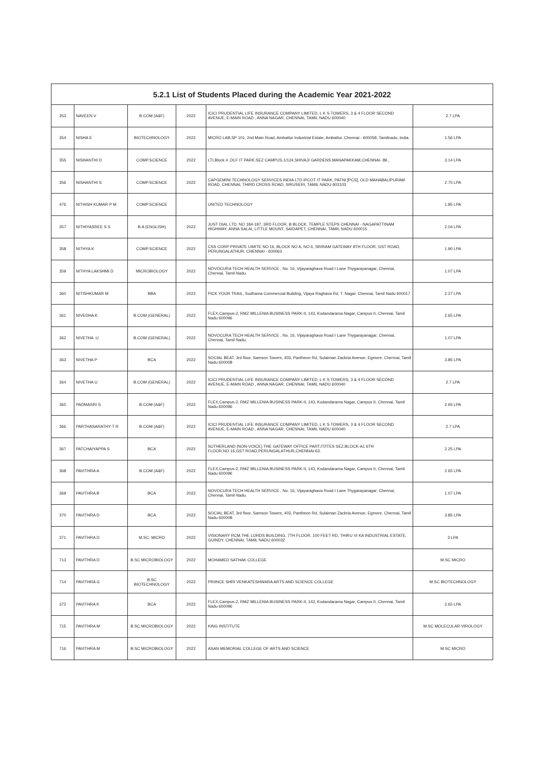| 5.2.1 List of Students Placed during the Academic Year 2021-2022 | | | | | |
| --- | --- | --- | --- | --- | --- |
| 353 | NAVEEN V | B.COM (A&F) | 2022 | ICICI PRUDENTIAL LIFE INSURANCE COMPANY LIMITED, L K S TOWERS, 3 & 4 FLOOR SECOND AVENUE, E-MAIN ROAD , ANNA NAGAR, CHENNAI, TAMIL NADU 600040 | 2.7 LPA |
| 354 | NISHA E | BIOTECHNOLOGY | 2022 | MICRO LAB,SP 101, 2nd Main Road, Ambattur Industrial Estate, Ambattur, Chennai - 600058, Tamilnadu, India. | 1.56 LPA |
| 355 | NISHANTHI D | COMP.SCIENCE | 2022 | LTI,Block 4 ,DLF IT PARK,SEZ CAMPUS,1/124,SHIVAJI GARDENS,MANAPAKKAM,CHENNAI- 89., | 3.14 LPA |
| 356 | NISHANTHI S | COMP.SCIENCE | 2022 | CAPGEMINI TECHNOLOGY SERVICES INDIA LTD IPCOT IT PARK, PATNI [PCS], OLD MAHABALIPURAM ROAD, CHENNAI, THIRD CROSS ROAD, SIRUSERI, TAMIL NADU 603103 | 2.75 LPA |
| 476 | NITHISH KUMAR P M | COMP.SCIENCE | | UNITED TECHNOLOGY | 1.85 LPA |
| 357 | NITHIYASREE S S | B.A (ENGLISH) | 2022 | JUST DIAL LTD, NO 184-187, 3RD FLOOR, B BLOCK, TEMPLE STEPS CHENNAI - NAGAPATTINAM HIGHWAY, ANNA SALAI, LITTLE MOUNT, SAIDAPET, CHENNAI, TAMIL NADU 600015 | 2.04 LPA |
| 358 | NITHYA K | COMP.SCIENCE | 2022 | CSS CORP PRIVATE LIMITE NO 16, BLOCK NO A, NO 6, SRIRAM GATEWAY 8TH FLOOR, GST ROAD, PERUNGALATHUR, CHENNAI - 600063 | 1.90 LPA |
| 359 | NITHYA LAKSHMI D | MICROBIOLOGY | 2022 | NOVOCURA TECH HEALTH SERVICE , No. 16, Vijayaraghava Road I Lane Thygarayanagar, Chennai, Chennai, Tamil Nadu. | 1.07 LPA |
| 360 | NITISHKUMAR M | BBA | 2022 | PICK YOUR TRAIL, Sudhama Commercial Building, Vijaya Raghava Rd, T. Nagar, Chennai, Tamil Nadu 600017 | 2.27 LPA |
| 361 | NIVEDHA K | B.COM (GENERAL) | 2022 | FLEX,Campus-2, RMZ MILLENIA BUSINESS PARK-II, 143, Kodandarama Nagar, Campus II, Chennai, Tamil Nadu 600096 | 2.65 LPA |
| 362 | NIVETHA .U | B.COM (GENERAL) | 2022 | NOVOCURA TECH HEALTH SERVICE , No. 16, Vijayaraghava Road I Lane Thygarayanagar, Chennai, Chennai, Tamil Nadu. | 1.07 LPA |
| 363 | NIVETHA P | BCA | 2022 | SOCIAL BEAT, 3rd floor, Samson Towers, 403, Pantheon Rd, Sulaiman Zackria Avenue, Egmore, Chennai, Tamil Nadu 600008 | 3.85 LPA |
| 364 | NIVETHA U | B.COM (GENERAL) | 2022 | ICICI PRUDENTIAL LIFE INSURANCE COMPANY LIMITED, L K S TOWERS, 3 & 4 FLOOR SECOND AVENUE, E-MAIN ROAD , ANNA NAGAR, CHENNAI, TAMIL NADU 600040 | 2.7 LPA |
| 365 | PADMASRI S | B.COM (A&F) | 2022 | FLEX,Campus-2, RMZ MILLENIA BUSINESS PARK-II, 143, Kodandarama Nagar, Campus II, Chennai, Tamil Nadu 600096 | 2.65 LPA |
| 366 | PARTHASARATHY T R | B.COM (A&F) | 2022 | ICICI PRUDENTIAL LIFE INSURANCE COMPANY LIMITED, L K S TOWERS, 3 & 4 FLOOR SECOND AVENUE, E-MAIN ROAD , ANNA NAGAR, CHENNAI, TAMIL NADU 600040 | 2.7 LPA |
| 367 | PATCHAIYAPPA S | BCA | 2022 | SUTHERLAND (NON-VOICE) THE GATEWAY OFFICE PART,IT/ITES SEZ,BLOCK-A1 6TH FLOOR,NO.16,GST ROAD,PERUNGALATHUR,CHENNAI-63. | 2.25 LPA |
| 368 | PAVITHRA A | B.COM (A&F) | 2022 | FLEX,Campus-2, RMZ MILLENIA BUSINESS PARK-II, 143, Kodandarama Nagar, Campus II, Chennai, Tamil Nadu 600096 | 2.65 LPA |
| 369 | PAVITHRA B | BCA | 2022 | NOVOCURA TECH HEALTH SERVICE , No. 16, Vijayaraghava Road I Lane Thygarayanagar, Chennai, Chennai, Tamil Nadu. | 1.07 LPA |
| 370 | PAVITHRA D | BCA | 2022 | SOCIAL BEAT, 3rd floor, Samson Towers, 403, Pantheon Rd, Sulaiman Zackria Avenue, Egmore, Chennai, Tamil Nadu 600008 | 3.85 LPA |
| 371 | PAVITHRA D | M.SC. MICRO | 2022 | VISIONARY RCM,THE LORDS BUILDING, 7TH FLOOR, 100 FEET RD, THIRU VI KA INDUSTRIAL ESTATE, GUINDY, CHENNAI, TAMIL NADU 600032 | 3 LPA |
| 713 | PAVITHRA D | B.SC MICROBIOLOGY | 2022 | MOHAMED SATHAK COLLEGE | M.SC MICRO |
| 714 | PAVITHRA G | B.SC BIOTECHNOLOGY | 2022 | PRIINCE SHRI VENKATESHWARA ARTS AND SCIENCE COLLEGE | M.SC BIOTECHNOLOGY |
| 372 | PAVITHRA K | BCA | 2022 | FLEX,Campus-2, RMZ MILLENIA BUSINESS PARK-II, 143, Kodandarama Nagar, Campus II, Chennai, Tamil Nadu 600096 | 2.65 LPA |
| 715 | PAVITHRA M | B.SC MICROBIOLOGY | 2022 | KING INSTITUTE | M.SC MOLECULAR VIROLOGY |
| 716 | PAVITHRA M | B.SC MICROBIOLOGY | 2022 | ASAN MEMORIAL COLLEGE OF ARTS AND SCIENCE | M.SC MICRO |